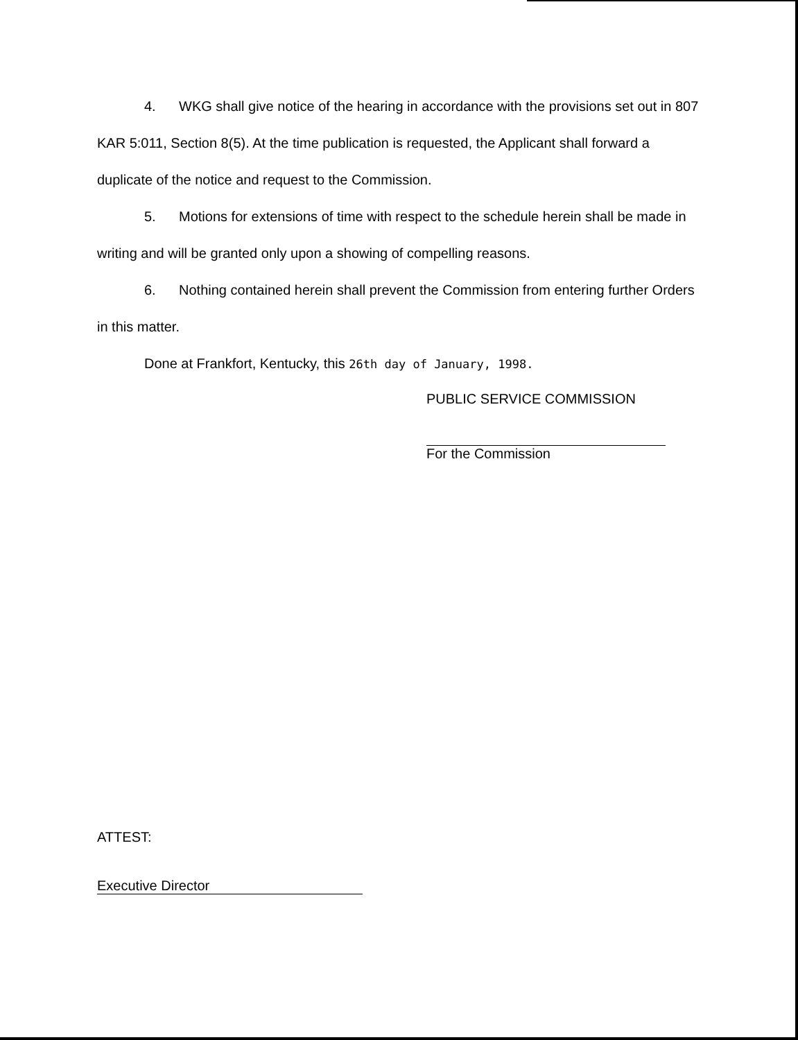4. WKG shall give notice of the hearing in accordance with the provisions set out in 807 KAR 5:011, Section 8(5). At the time publication is requested, the Applicant shall forward a duplicate of the notice and request to the Commission.
5. Motions for extensions of time with respect to the schedule herein shall be made in writing and will be granted only upon a showing of compelling reasons.
6. Nothing contained herein shall prevent the Commission from entering further Orders in this matter.
Done at Frankfort, Kentucky, this 26th day of January, 1998.
PUBLIC SERVICE COMMISSION
For the Commission
ATTEST:
Executive Director